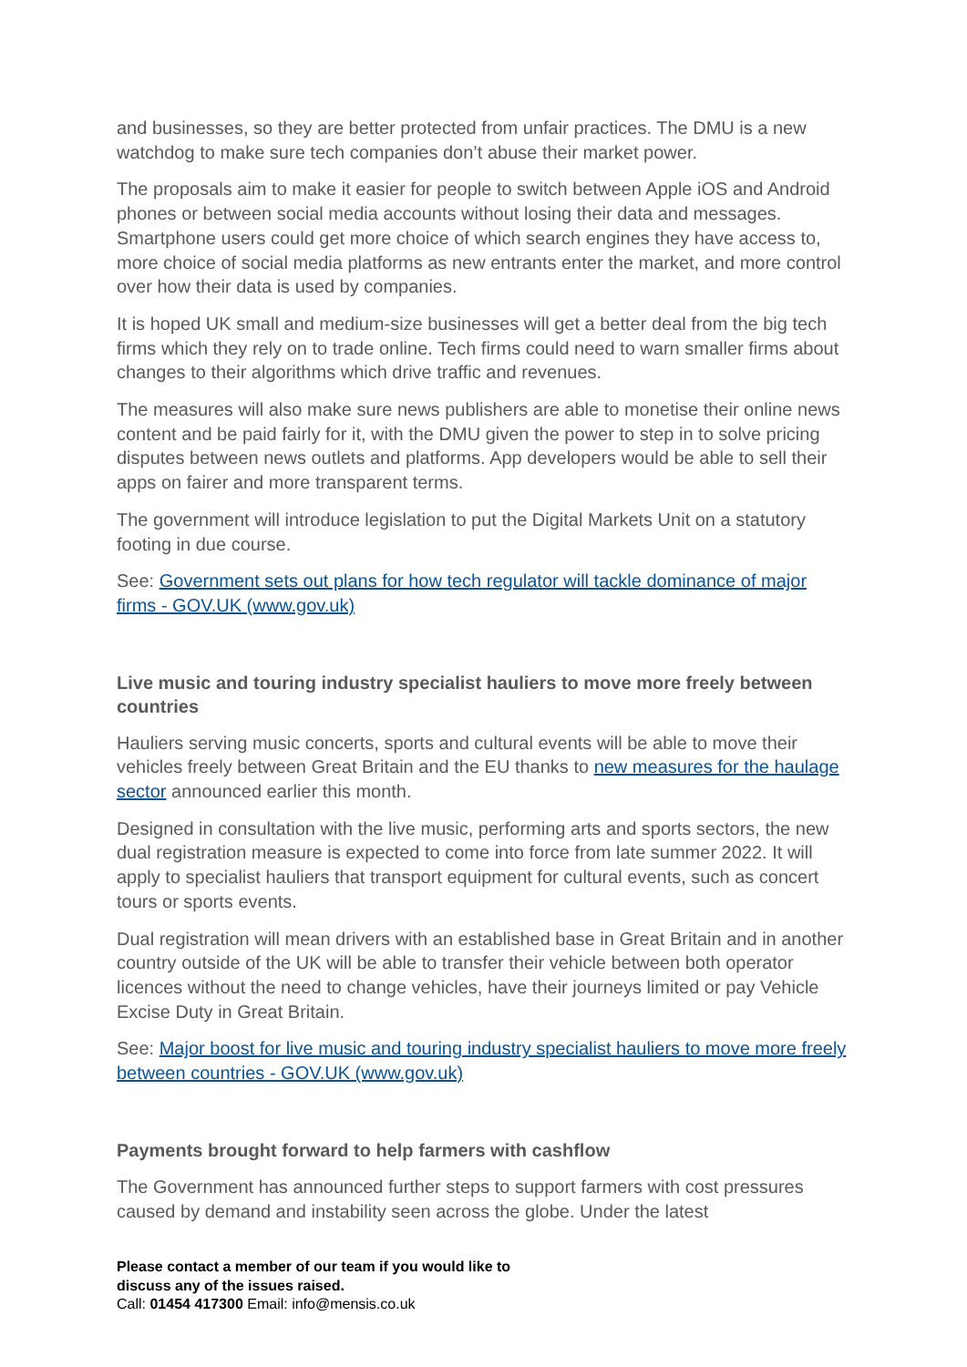and businesses, so they are better protected from unfair practices. The DMU is a new watchdog to make sure tech companies don’t abuse their market power.
The proposals aim to make it easier for people to switch between Apple iOS and Android phones or between social media accounts without losing their data and messages. Smartphone users could get more choice of which search engines they have access to, more choice of social media platforms as new entrants enter the market, and more control over how their data is used by companies.
It is hoped UK small and medium-size businesses will get a better deal from the big tech firms which they rely on to trade online. Tech firms could need to warn smaller firms about changes to their algorithms which drive traffic and revenues.
The measures will also make sure news publishers are able to monetise their online news content and be paid fairly for it, with the DMU given the power to step in to solve pricing disputes between news outlets and platforms. App developers would be able to sell their apps on fairer and more transparent terms.
The government will introduce legislation to put the Digital Markets Unit on a statutory footing in due course.
See: Government sets out plans for how tech regulator will tackle dominance of major firms - GOV.UK (www.gov.uk)
Live music and touring industry specialist hauliers to move more freely between countries
Hauliers serving music concerts, sports and cultural events will be able to move their vehicles freely between Great Britain and the EU thanks to new measures for the haulage sector announced earlier this month.
Designed in consultation with the live music, performing arts and sports sectors, the new dual registration measure is expected to come into force from late summer 2022. It will apply to specialist hauliers that transport equipment for cultural events, such as concert tours or sports events.
Dual registration will mean drivers with an established base in Great Britain and in another country outside of the UK will be able to transfer their vehicle between both operator licences without the need to change vehicles, have their journeys limited or pay Vehicle Excise Duty in Great Britain.
See: Major boost for live music and touring industry specialist hauliers to move more freely between countries - GOV.UK (www.gov.uk)
Payments brought forward to help farmers with cashflow
The Government has announced further steps to support farmers with cost pressures caused by demand and instability seen across the globe. Under the latest
Please contact a member of our team if you would like to
discuss any of the issues raised.
Call: 01454 417300 Email: info@mensis.co.uk